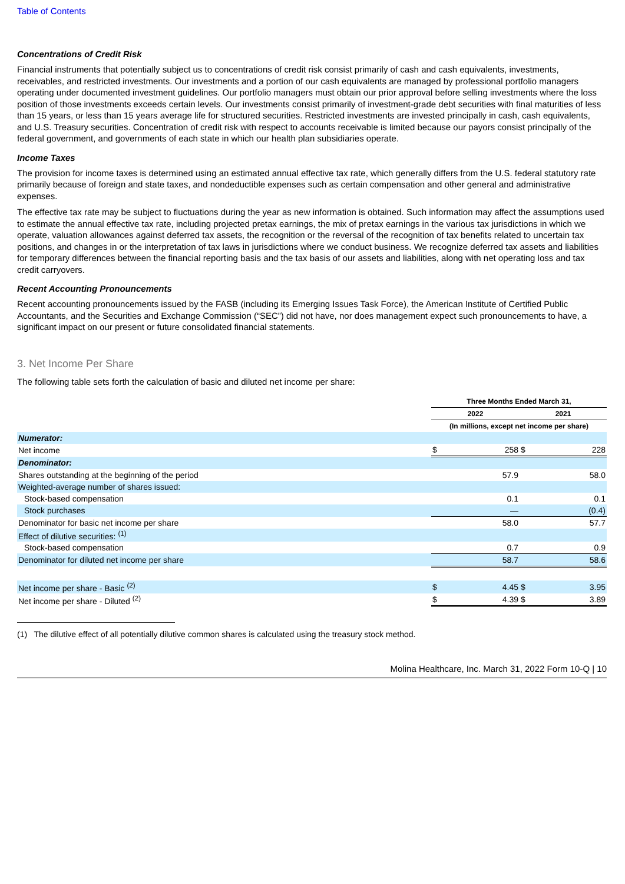Table of Contents
Concentrations of Credit Risk
Financial instruments that potentially subject us to concentrations of credit risk consist primarily of cash and cash equivalents, investments, receivables, and restricted investments. Our investments and a portion of our cash equivalents are managed by professional portfolio managers operating under documented investment guidelines. Our portfolio managers must obtain our prior approval before selling investments where the loss position of those investments exceeds certain levels. Our investments consist primarily of investment-grade debt securities with final maturities of less than 15 years, or less than 15 years average life for structured securities. Restricted investments are invested principally in cash, cash equivalents, and U.S. Treasury securities. Concentration of credit risk with respect to accounts receivable is limited because our payors consist principally of the federal government, and governments of each state in which our health plan subsidiaries operate.
Income Taxes
The provision for income taxes is determined using an estimated annual effective tax rate, which generally differs from the U.S. federal statutory rate primarily because of foreign and state taxes, and nondeductible expenses such as certain compensation and other general and administrative expenses.
The effective tax rate may be subject to fluctuations during the year as new information is obtained. Such information may affect the assumptions used to estimate the annual effective tax rate, including projected pretax earnings, the mix of pretax earnings in the various tax jurisdictions in which we operate, valuation allowances against deferred tax assets, the recognition or the reversal of the recognition of tax benefits related to uncertain tax positions, and changes in or the interpretation of tax laws in jurisdictions where we conduct business. We recognize deferred tax assets and liabilities for temporary differences between the financial reporting basis and the tax basis of our assets and liabilities, along with net operating loss and tax credit carryovers.
Recent Accounting Pronouncements
Recent accounting pronouncements issued by the FASB (including its Emerging Issues Task Force), the American Institute of Certified Public Accountants, and the Securities and Exchange Commission (“SEC”) did not have, nor does management expect such pronouncements to have, a significant impact on our present or future consolidated financial statements.
3. Net Income Per Share
The following table sets forth the calculation of basic and diluted net income per share:
| | Three Months Ended March 31, | | | |
| | 2022 | | 2021 | |
| | (In millions, except net income per share) | | | |
| Numerator: | | | | |
| Net income | $ | 258 | $ | 228 |
| Denominator: | | | | |
| Shares outstanding at the beginning of the period | | 57.9 | | 58.0 |
| Weighted-average number of shares issued: | | | | |
| Stock-based compensation | | 0.1 | | 0.1 |
| Stock purchases | | — | | (0.4) |
| Denominator for basic net income per share | | 58.0 | | 57.7 |
| Effect of dilutive securities: <sup>(1)</sup> | | | | |
| Stock-based compensation | | 0.7 | | 0.9 |
| Denominator for diluted net income per share | | 58.7 | | 58.6 |
| Net income per share - Basic <sup>(2)</sup> | $ | 4.45 | $ | 3.95 |
| Net income per share - Diluted <sup>(2)</sup> | $ | 4.39 | $ | 3.89 |
(1) The dilutive effect of all potentially dilutive common shares is calculated using the treasury stock method.
Molina Healthcare, Inc. March 31, 2022 Form 10-Q | 10